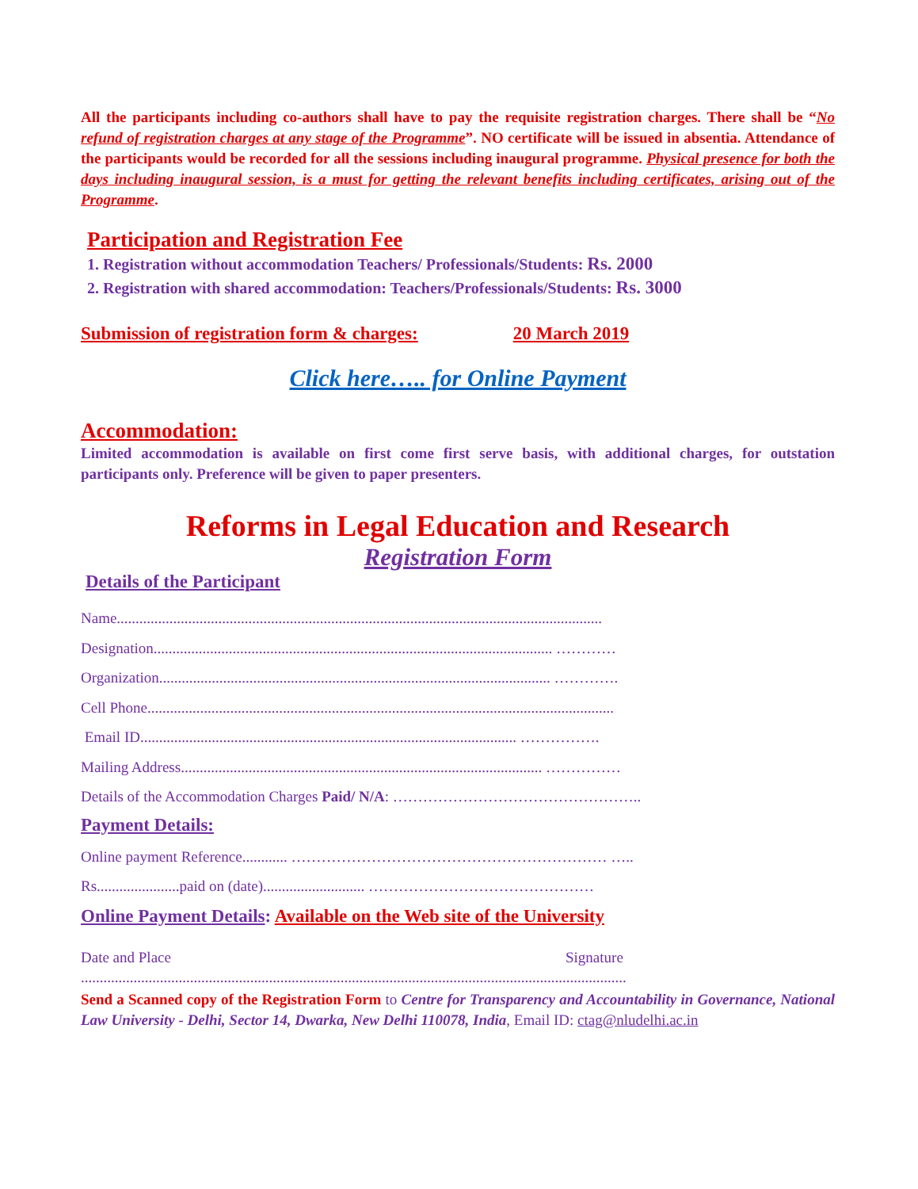All the participants including co-authors shall have to pay the requisite registration charges. There shall be “No refund of registration charges at any stage of the Programme”. NO certificate will be issued in absentia. Attendance of the participants would be recorded for all the sessions including inaugural programme. Physical presence for both the days including inaugural session, is a must for getting the relevant benefits including certificates, arising out of the Programme.
Participation and Registration Fee
1. Registration without accommodation Teachers/ Professionals/Students: Rs. 2000
2. Registration with shared accommodation: Teachers/Professionals/Students: Rs. 3000
Submission of registration form & charges: 20 March 2019
Click here….. for Online Payment
Accommodation:
Limited accommodation is available on first come first serve basis, with additional charges, for outstation participants only. Preference will be given to paper presenters.
Reforms in Legal Education and Research
Registration Form
Details of the Participant
Name.................................................................................................................................
Designation.......................................................................................................... …………
Organization........................................................................................................ ………….
Cell Phone............................................................................................................................
Email ID.................................................................................................... …………….
Mailing Address................................................................................................ ……………
Details of the Accommodation Charges Paid/ N/A: …………………………………………..
Payment Details:
Online payment Reference............ ……………………………………………………… …..
Rs......................paid on (date)........................... ………………………………………
Online Payment Details: Available on the Web site of the University
Date and Place Signature
.................................................................................................................................................
Send a Scanned copy of the Registration Form to Centre for Transparency and Accountability in Governance, National Law University - Delhi, Sector 14, Dwarka, New Delhi 110078, India, Email ID: ctag@nludelhi.ac.in